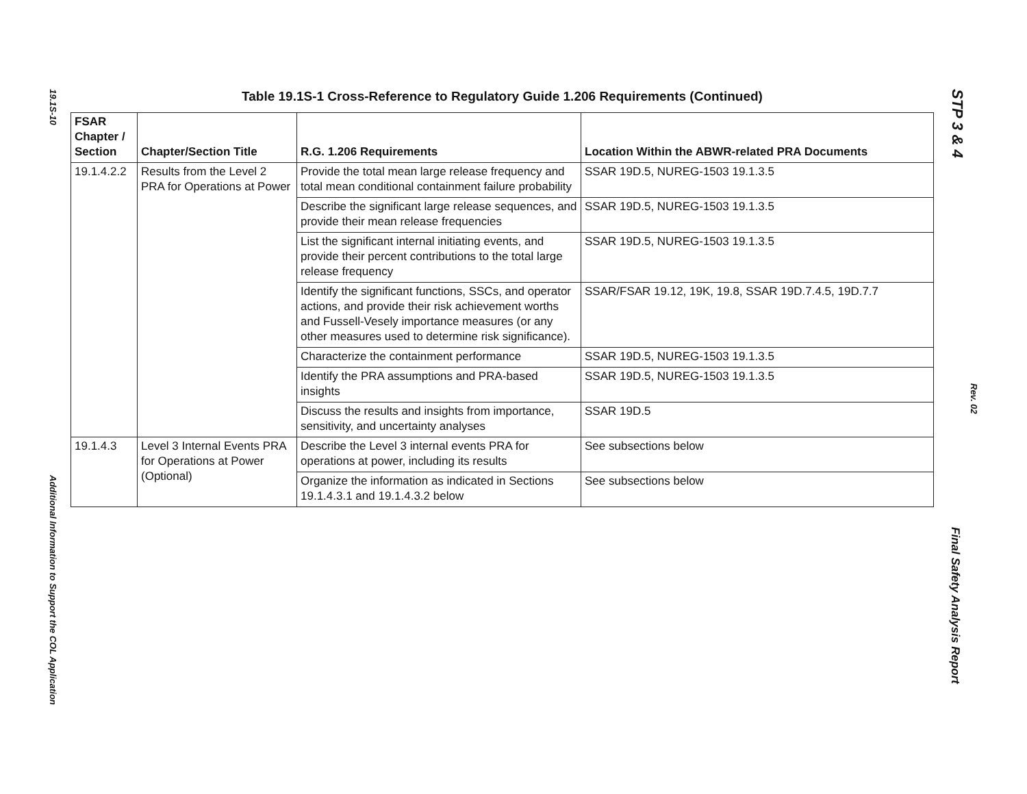19.1S-10
Additional Information to Support the COL Application
Table 19.1S-1 Cross-Reference to Regulatory Guide 1.206 Requirements (Continued)
| FSAR Chapter / Section | Chapter/Section Title | R.G. 1.206 Requirements | Location Within the ABWR-related PRA Documents |
| --- | --- | --- | --- |
| 19.1.4.2.2 | Results from the Level 2 PRA for Operations at Power | Provide the total mean large release frequency and total mean conditional containment failure probability | SSAR 19D.5, NUREG-1503 19.1.3.5 |
| | | Describe the significant large release sequences, and provide their mean release frequencies | SSAR 19D.5, NUREG-1503 19.1.3.5 |
| | | List the significant internal initiating events, and provide their percent contributions to the total large release frequency | SSAR 19D.5, NUREG-1503 19.1.3.5 |
| | | Identify the significant functions, SSCs, and operator actions, and provide their risk achievement worths and Fussell-Vesely importance measures (or any other measures used to determine risk significance). | SSAR/FSAR 19.12, 19K, 19.8, SSAR 19D.7.4.5, 19D.7.7 |
| | | Characterize the containment performance | SSAR 19D.5, NUREG-1503 19.1.3.5 |
| | | Identify the PRA assumptions and PRA-based insights | SSAR 19D.5, NUREG-1503 19.1.3.5 |
| | | Discuss the results and insights from importance, sensitivity, and uncertainty analyses | SSAR 19D.5 |
| 19.1.4.3 | Level 3 Internal Events PRA for Operations at Power (Optional) | Describe the Level 3 internal events PRA for operations at power, including its results | See subsections below |
| | | Organize the information as indicated in Sections 19.1.4.3.1 and 19.1.4.3.2 below | See subsections below |
STP 3 & 4
Rev. 02
Final Safety Analysis Report